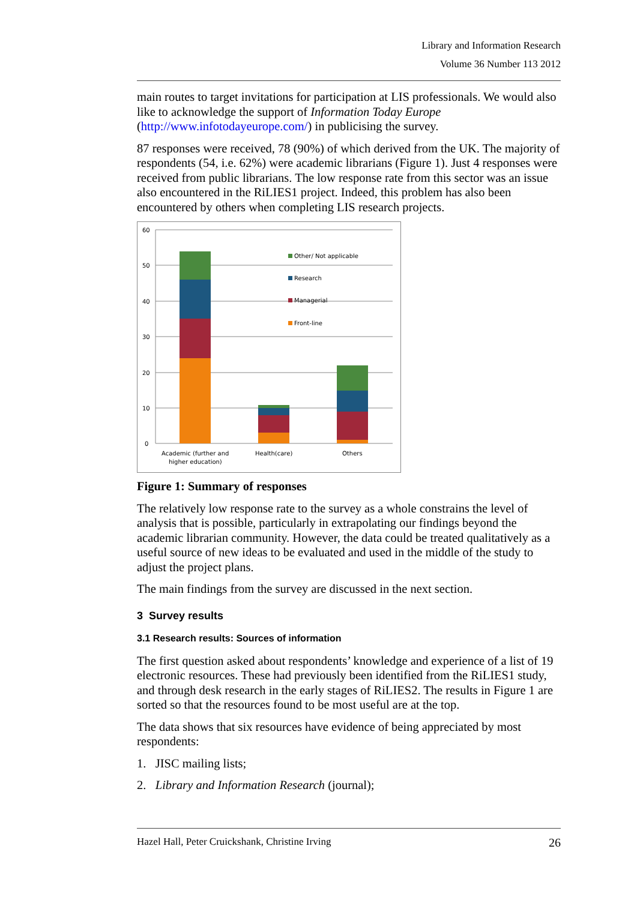Library and Information Research
Volume 36 Number 113 2012
main routes to target invitations for participation at LIS professionals. We would also like to acknowledge the support of Information Today Europe (http://www.infotodayeurope.com/) in publicising the survey.
87 responses were received, 78 (90%) of which derived from the UK. The majority of respondents (54, i.e. 62%) were academic librarians (Figure 1). Just 4 responses were received from public librarians. The low response rate from this sector was an issue also encountered in the RiLIES1 project. Indeed, this problem has also been encountered by others when completing LIS research projects.
60
50
40
30
20
10
0
Other/ Not applicable
Research
Managerial
Front-line
Academic (further and
higher education)
Health(care)
Others
Figure 1: Summary of responses
The relatively low response rate to the survey as a whole constrains the level of analysis that is possible, particularly in extrapolating our findings beyond the academic librarian community. However, the data could be treated qualitatively as a useful source of new ideas to be evaluated and used in the middle of the study to adjust the project plans.
The main findings from the survey are discussed in the next section.
3 Survey results
3.1 Research results: Sources of information
The first question asked about respondents’ knowledge and experience of a list of 19 electronic resources. These had previously been identified from the RiLIES1 study, and through desk research in the early stages of RiLIES2. The results in Figure 1 are sorted so that the resources found to be most useful are at the top.
The data shows that six resources have evidence of being appreciated by most respondents:
1. JISC mailing lists;
2. Library and Information Research (journal);
Hazel Hall, Peter Cruickshank, Christine Irving 26